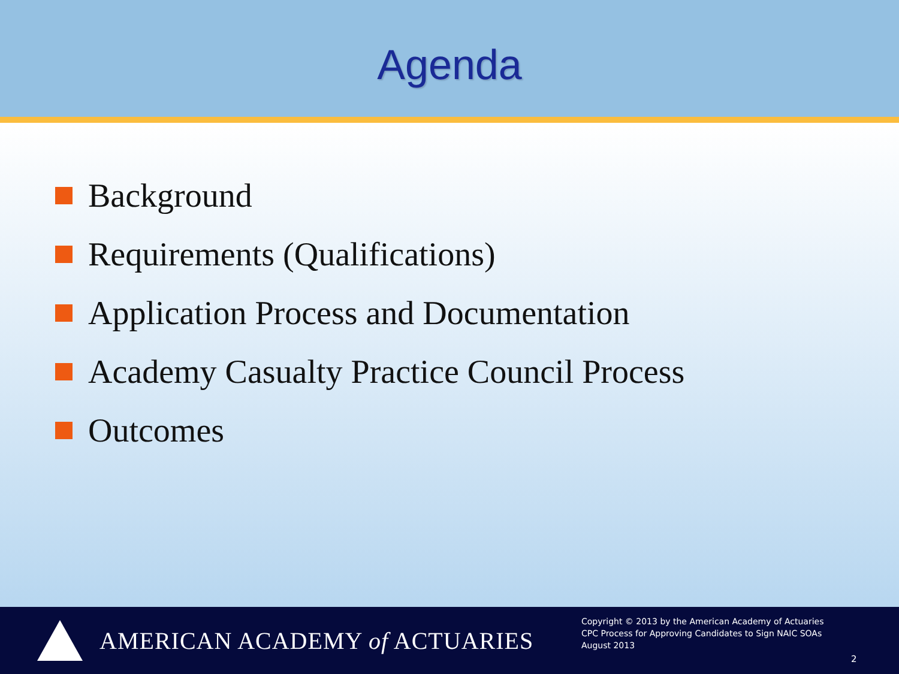Agenda
Background
Requirements (Qualifications)
Application Process and Documentation
Academy Casualty Practice Council Process
Outcomes
AMERICAN ACADEMY of ACTUARIES
Copyright © 2013 by the American Academy of Actuaries
CPC Process for Approving Candidates to Sign NAIC SOAs
August 2013
2